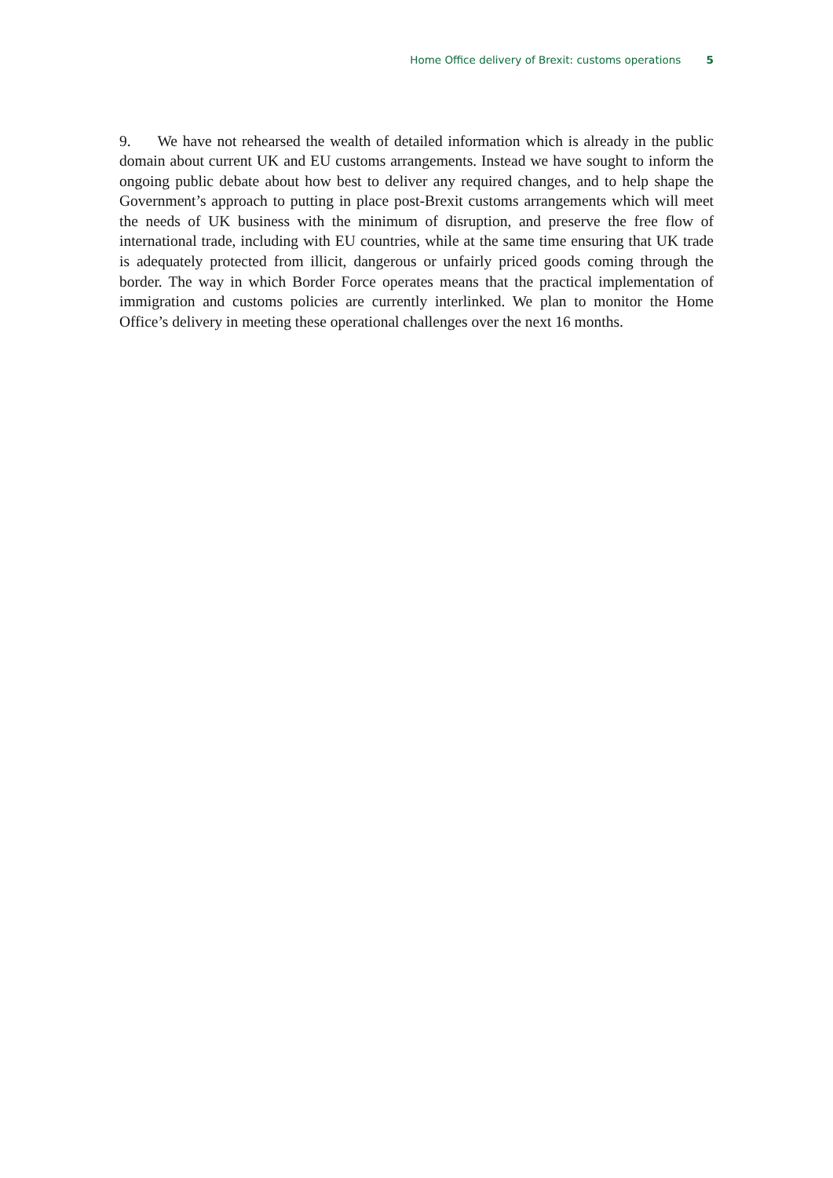Home Office delivery of Brexit: customs operations 5
9. We have not rehearsed the wealth of detailed information which is already in the public domain about current UK and EU customs arrangements. Instead we have sought to inform the ongoing public debate about how best to deliver any required changes, and to help shape the Government’s approach to putting in place post-Brexit customs arrangements which will meet the needs of UK business with the minimum of disruption, and preserve the free flow of international trade, including with EU countries, while at the same time ensuring that UK trade is adequately protected from illicit, dangerous or unfairly priced goods coming through the border. The way in which Border Force operates means that the practical implementation of immigration and customs policies are currently interlinked. We plan to monitor the Home Office’s delivery in meeting these operational challenges over the next 16 months.